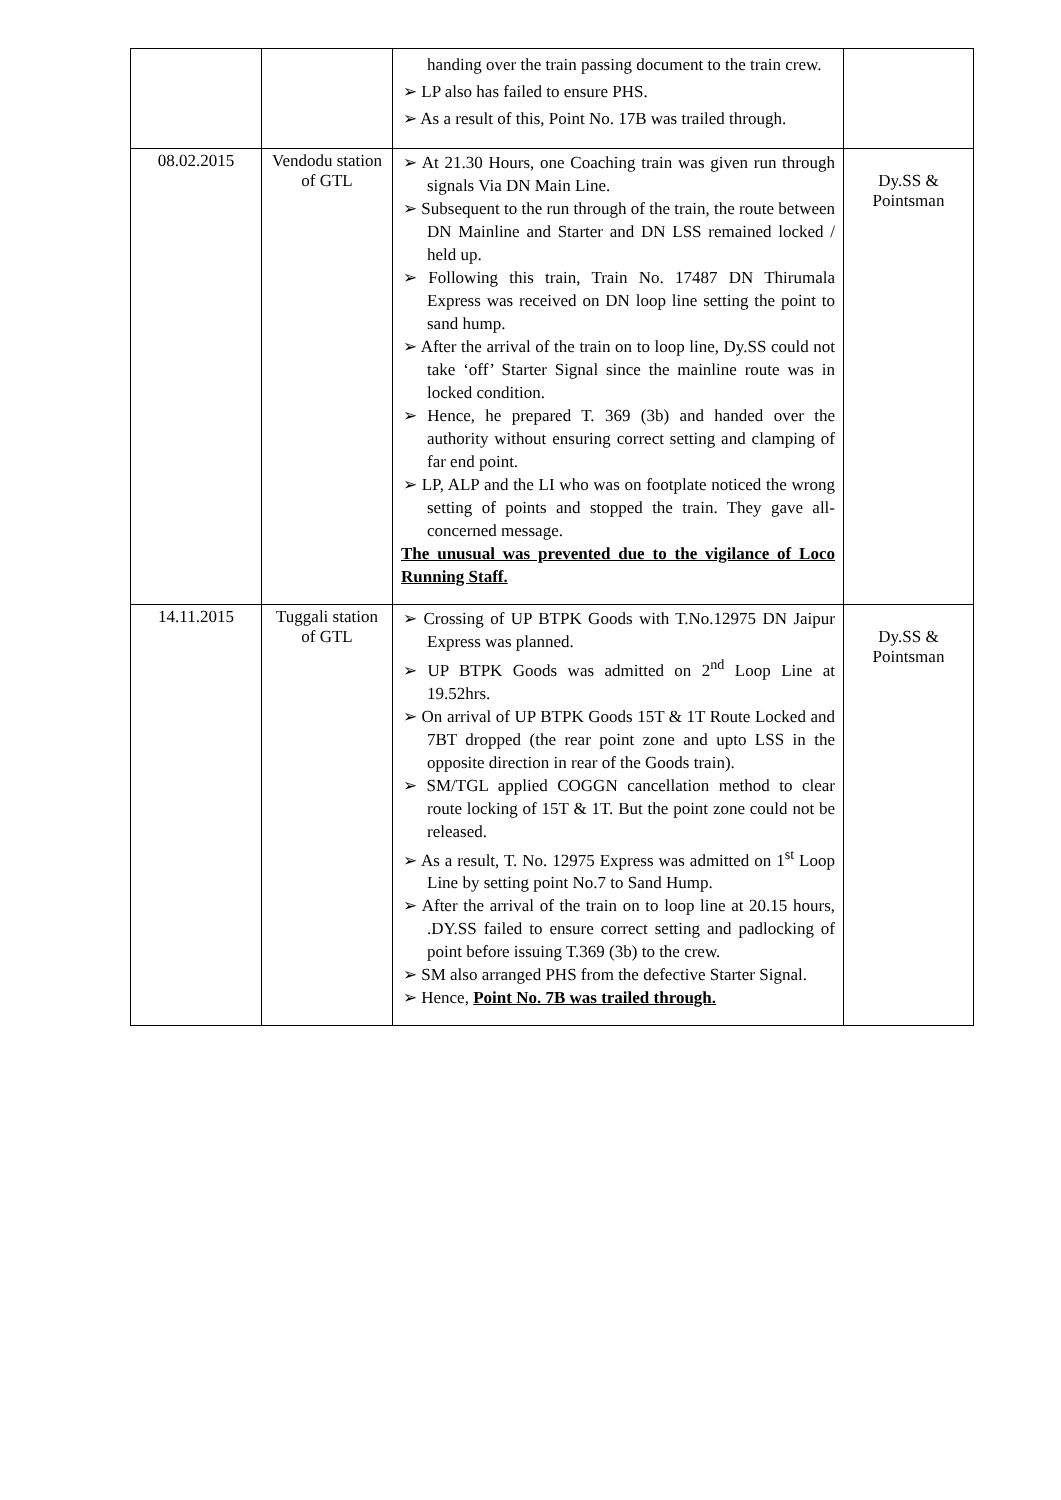| | | handing over the train passing document to the train crew. ➢ LP also has failed to ensure PHS. ➢ As a result of this, Point No. 17B was trailed through. | |
| 08.02.2015 | Vendodu station of GTL | ➢ At 21.30 Hours, one Coaching train was given run through signals Via DN Main Line. ➢ Subsequent to the run through of the train, the route between DN Mainline and Starter and DN LSS remained locked / held up. ➢ Following this train, Train No. 17487 DN Thirumala Express was received on DN loop line setting the point to sand hump. ➢ After the arrival of the train on to loop line, Dy.SS could not take ‘off’ Starter Signal since the mainline route was in locked condition. ➢ Hence, he prepared T. 369 (3b) and handed over the authority without ensuring correct setting and clamping of far end point. ➢ LP, ALP and the LI who was on footplate noticed the wrong setting of points and stopped the train. They gave all-concerned message. The unusual was prevented due to the vigilance of Loco Running Staff. | Dy.SS & Pointsman |
| 14.11.2015 | Tuggali station of GTL | ➢ Crossing of UP BTPK Goods with T.No.12975 DN Jaipur Express was planned. ➢ UP BTPK Goods was admitted on 2<sup>nd</sup> Loop Line at 19.52hrs. ➢ On arrival of UP BTPK Goods 15T & 1T Route Locked and 7BT dropped (the rear point zone and upto LSS in the opposite direction in rear of the Goods train). ➢ SM/TGL applied COGGN cancellation method to clear route locking of 15T & 1T. But the point zone could not be released. ➢ As a result, T. No. 12975 Express was admitted on 1<sup>st</sup> Loop Line by setting point No.7 to Sand Hump. ➢ After the arrival of the train on to loop line at 20.15 hours, .DY.SS failed to ensure correct setting and padlocking of point before issuing T.369 (3b) to the crew. ➢ SM also arranged PHS from the defective Starter Signal. ➢ Hence, Point No. 7B was trailed through. | Dy.SS & Pointsman |